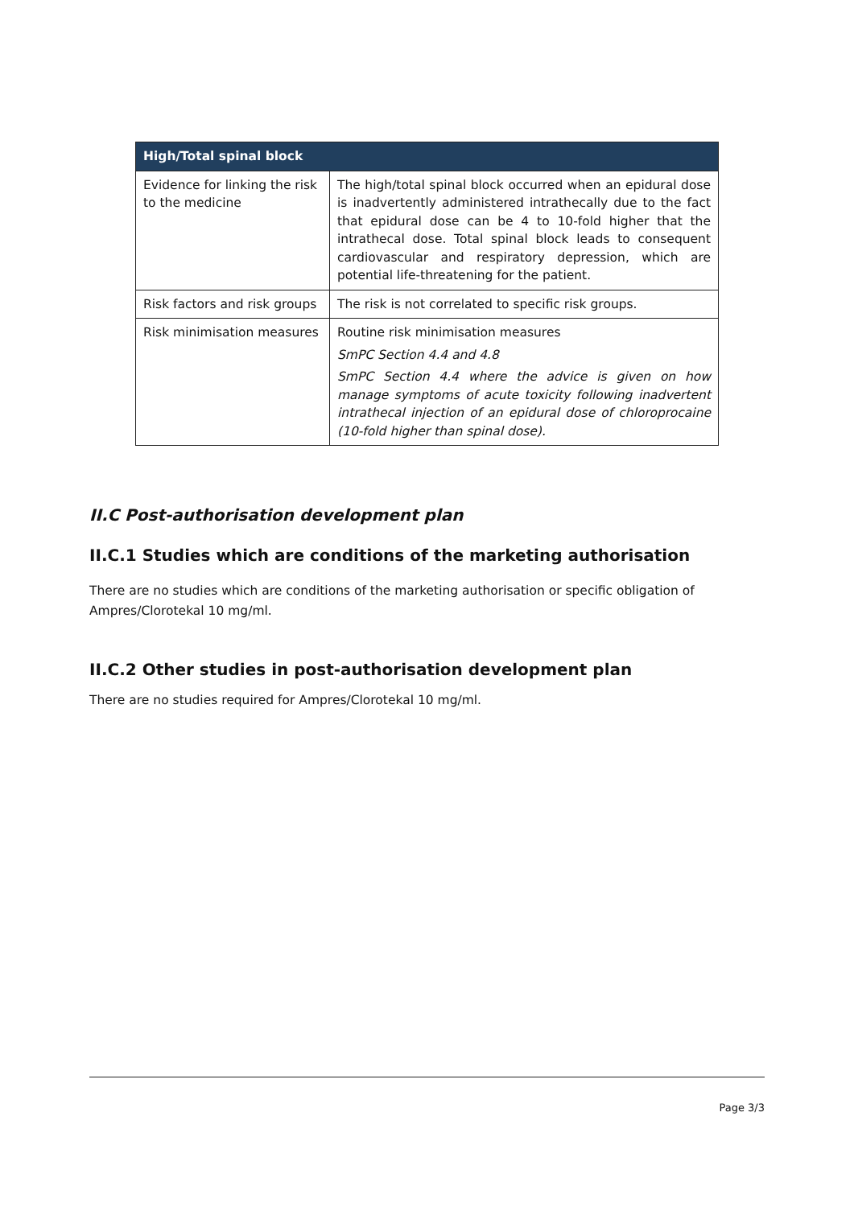| High/Total spinal block | |
| --- | --- |
| Evidence for linking the risk to the medicine | The high/total spinal block occurred when an epidural dose is inadvertently administered intrathecally due to the fact that epidural dose can be 4 to 10-fold higher that the intrathecal dose. Total spinal block leads to consequent cardiovascular and respiratory depression, which are potential life-threatening for the patient. |
| Risk factors and risk groups | The risk is not correlated to specific risk groups. |
| Risk minimisation measures | Routine risk minimisation measures SmPC Section 4.4 and 4.8 SmPC Section 4.4 where the advice is given on how manage symptoms of acute toxicity following inadvertent intrathecal injection of an epidural dose of chloroprocaine (10-fold higher than spinal dose). |
II.C Post-authorisation development plan
II.C.1 Studies which are conditions of the marketing authorisation
There are no studies which are conditions of the marketing authorisation or specific obligation of Ampres/Clorotekal 10 mg/ml.
II.C.2 Other studies in post-authorisation development plan
There are no studies required for Ampres/Clorotekal 10 mg/ml.
Page 3/3